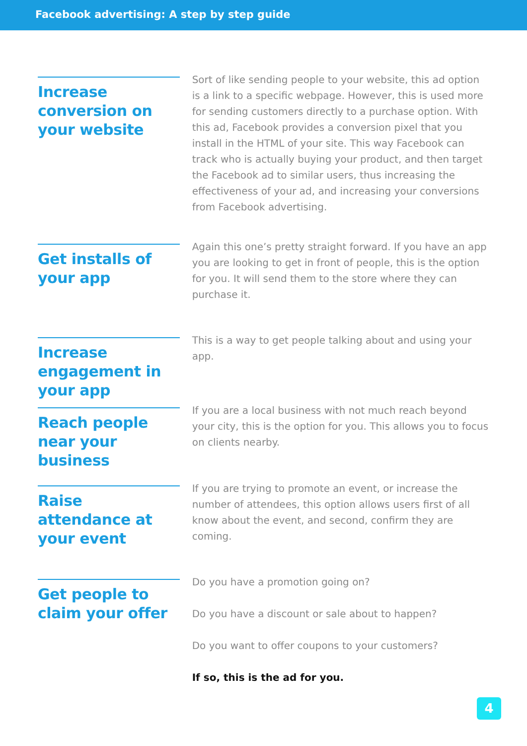Facebook advertising: A step by step guide
Increase conversion on your website
Sort of like sending people to your website, this ad option is a link to a specific webpage. However, this is used more for sending customers directly to a purchase option. With this ad, Facebook provides a conversion pixel that you install in the HTML of your site. This way Facebook can track who is actually buying your product, and then target the Facebook ad to similar users, thus increasing the effectiveness of your ad, and increasing your conversions from Facebook advertising.
Get installs of your app
Again this one’s pretty straight forward. If you have an app you are looking to get in front of people, this is the option for you. It will send them to the store where they can purchase it.
Increase engagement in your app
This is a way to get people talking about and using your app.
Reach people near your business
If you are a local business with not much reach beyond your city, this is the option for you. This allows you to focus on clients nearby.
Raise attendance at your event
If you are trying to promote an event, or increase the number of attendees, this option allows users first of all know about the event, and second, confirm they are coming.
Get people to claim your offer
Do you have a promotion going on?
Do you have a discount or sale about to happen?
Do you want to offer coupons to your customers?
If so, this is the ad for you.
4